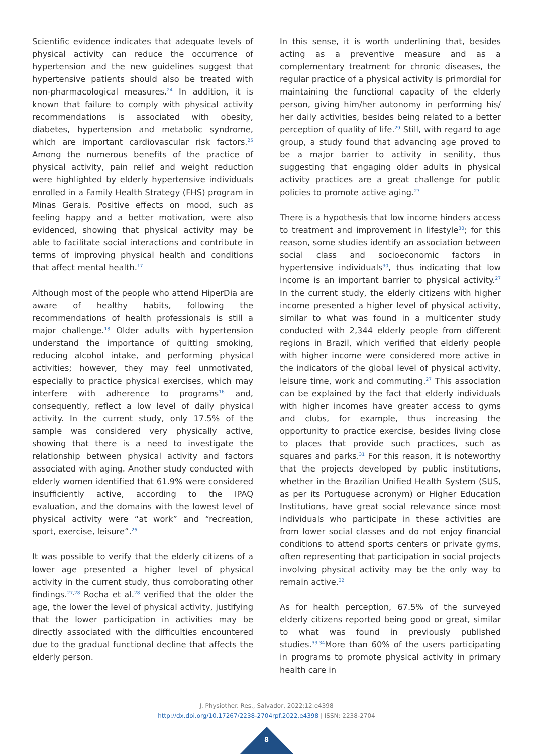Scientific evidence indicates that adequate levels of physical activity can reduce the occurrence of hypertension and the new guidelines suggest that hypertensive patients should also be treated with non-pharmacological measures.<sup>24</sup> In addition, it is known that failure to comply with physical activity recommendations is associated with obesity, diabetes, hypertension and metabolic syndrome, which are important cardiovascular risk factors.<sup>25</sup> Among the numerous benefits of the practice of physical activity, pain relief and weight reduction were highlighted by elderly hypertensive individuals enrolled in a Family Health Strategy (FHS) program in Minas Gerais. Positive effects on mood, such as feeling happy and a better motivation, were also evidenced, showing that physical activity may be able to facilitate social interactions and contribute in terms of improving physical health and conditions that affect mental health.<sup>17</sup>
Although most of the people who attend HiperDia are aware of healthy habits, following the recommendations of health professionals is still a major challenge.<sup>18</sup> Older adults with hypertension understand the importance of quitting smoking, reducing alcohol intake, and performing physical activities; however, they may feel unmotivated, especially to practice physical exercises, which may interfere with adherence to programs<sup>16</sup> and, consequently, reflect a low level of daily physical activity. In the current study, only 17.5% of the sample was considered very physically active, showing that there is a need to investigate the relationship between physical activity and factors associated with aging. Another study conducted with elderly women identified that 61.9% were considered insufficiently active, according to the IPAQ evaluation, and the domains with the lowest level of physical activity were “at work” and “recreation, sport, exercise, leisure”.<sup>26</sup>
It was possible to verify that the elderly citizens of a lower age presented a higher level of physical activity in the current study, thus corroborating other findings.<sup>27,28</sup> Rocha et al.<sup>28</sup> verified that the older the age, the lower the level of physical activity, justifying that the lower participation in activities may be directly associated with the difficulties encountered due to the gradual functional decline that affects the elderly person.
In this sense, it is worth underlining that, besides acting as a preventive measure and as a complementary treatment for chronic diseases, the regular practice of a physical activity is primordial for maintaining the functional capacity of the elderly person, giving him/her autonomy in performing his/ her daily activities, besides being related to a better perception of quality of life.<sup>29</sup> Still, with regard to age group, a study found that advancing age proved to be a major barrier to activity in senility, thus suggesting that engaging older adults in physical activity practices are a great challenge for public policies to promote active aging.<sup>27</sup>
There is a hypothesis that low income hinders access to treatment and improvement in lifestyle<sup>30</sup>; for this reason, some studies identify an association between social class and socioeconomic factors in hypertensive individuals<sup>30</sup>, thus indicating that low income is an important barrier to physical activity.<sup>27</sup> In the current study, the elderly citizens with higher income presented a higher level of physical activity, similar to what was found in a multicenter study conducted with 2,344 elderly people from different regions in Brazil, which verified that elderly people with higher income were considered more active in the indicators of the global level of physical activity, leisure time, work and commuting.<sup>27</sup> This association can be explained by the fact that elderly individuals with higher incomes have greater access to gyms and clubs, for example, thus increasing the opportunity to practice exercise, besides living close to places that provide such practices, such as squares and parks.<sup>31</sup> For this reason, it is noteworthy that the projects developed by public institutions, whether in the Brazilian Unified Health System (SUS, as per its Portuguese acronym) or Higher Education Institutions, have great social relevance since most individuals who participate in these activities are from lower social classes and do not enjoy financial conditions to attend sports centers or private gyms, often representing that participation in social projects involving physical activity may be the only way to remain active.<sup>32</sup>
As for health perception, 67.5% of the surveyed elderly citizens reported being good or great, similar to what was found in previously published studies.<sup>33,34</sup>More than 60% of the users participating in programs to promote physical activity in primary health care in
J. Physiother. Res., Salvador, 2022;12:e4398
http://dx.doi.org/10.17267/2238-2704rpf.2022.e4398 | ISSN: 2238-2704
8